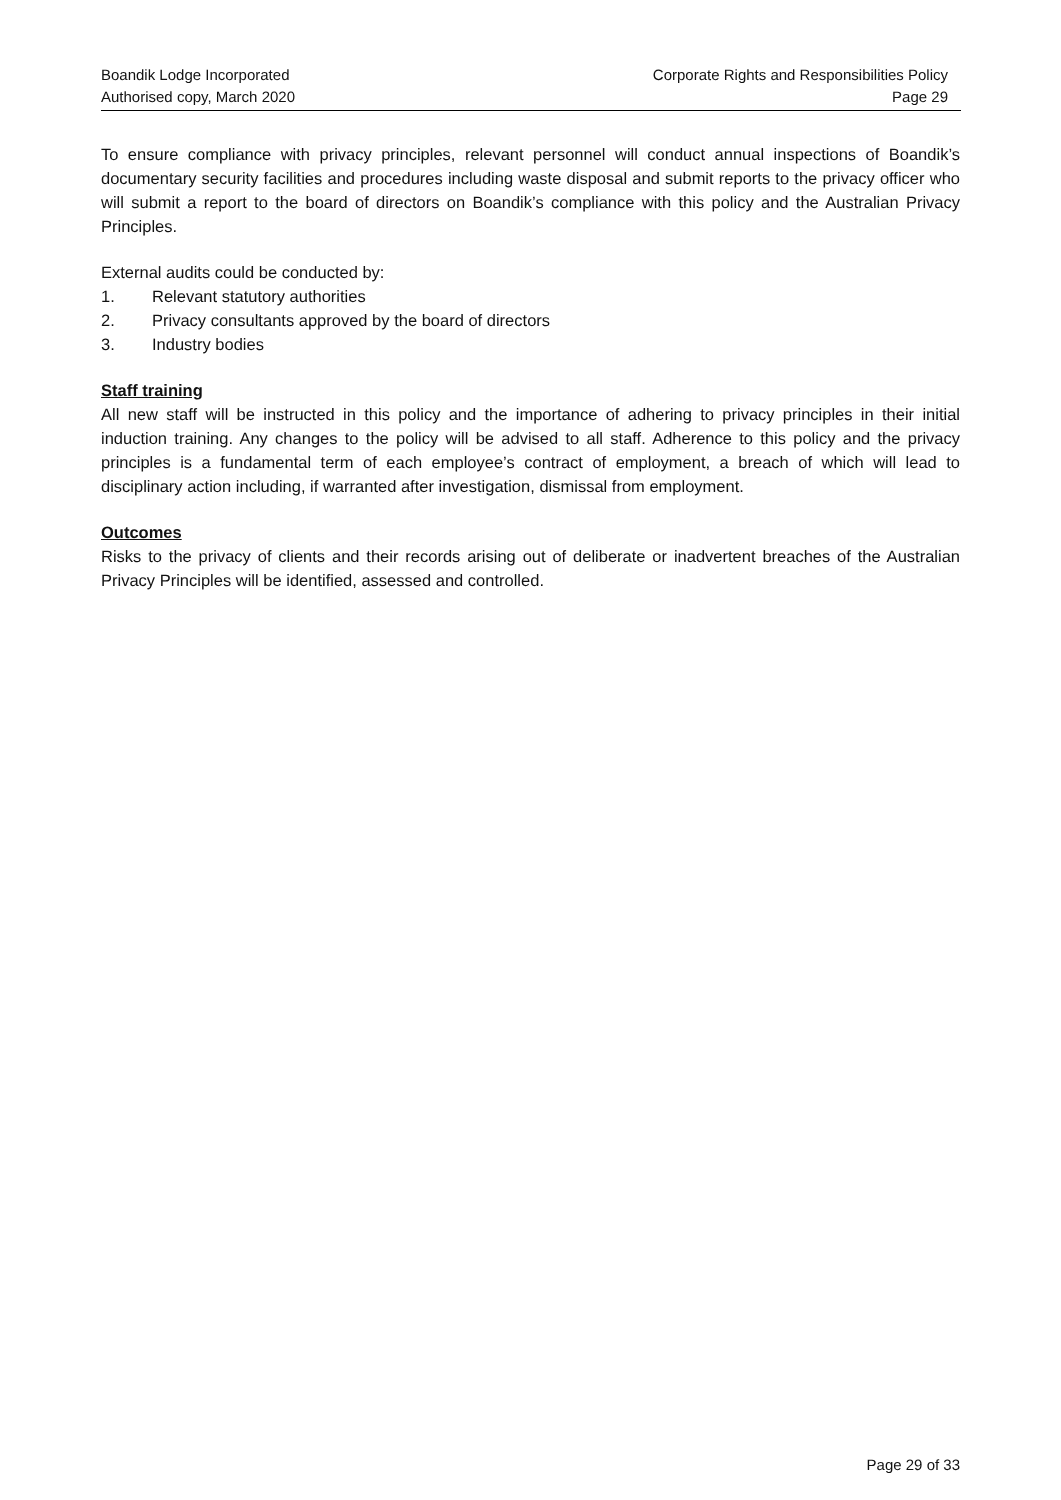Boandik Lodge Incorporated Corporate Rights and Responsibilities Policy
Authorised copy, March 2020 Page 29
To ensure compliance with privacy principles, relevant personnel will conduct annual inspections of Boandik’s documentary security facilities and procedures including waste disposal and submit reports to the privacy officer who will submit a report to the board of directors on Boandik’s compliance with this policy and the Australian Privacy Principles.
External audits could be conducted by:
1. Relevant statutory authorities
2. Privacy consultants approved by the board of directors
3. Industry bodies
Staff training
All new staff will be instructed in this policy and the importance of adhering to privacy principles in their initial induction training. Any changes to the policy will be advised to all staff. Adherence to this policy and the privacy principles is a fundamental term of each employee’s contract of employment, a breach of which will lead to disciplinary action including, if warranted after investigation, dismissal from employment.
Outcomes
Risks to the privacy of clients and their records arising out of deliberate or inadvertent breaches of the Australian Privacy Principles will be identified, assessed and controlled.
Page 29 of 33